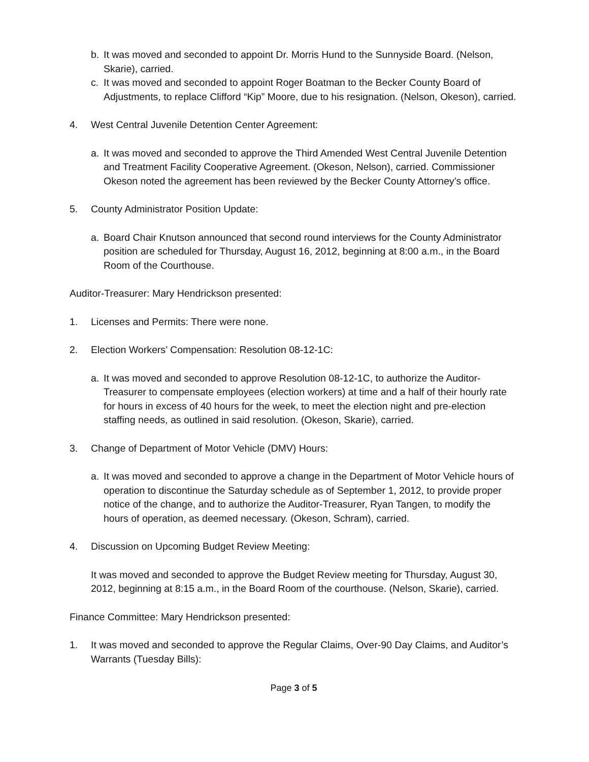b. It was moved and seconded to appoint Dr. Morris Hund to the Sunnyside Board. (Nelson, Skarie), carried.
c. It was moved and seconded to appoint Roger Boatman to the Becker County Board of Adjustments, to replace Clifford “Kip” Moore, due to his resignation. (Nelson, Okeson), carried.
4. West Central Juvenile Detention Center Agreement:
a. It was moved and seconded to approve the Third Amended West Central Juvenile Detention and Treatment Facility Cooperative Agreement. (Okeson, Nelson), carried. Commissioner Okeson noted the agreement has been reviewed by the Becker County Attorney’s office.
5. County Administrator Position Update:
a. Board Chair Knutson announced that second round interviews for the County Administrator position are scheduled for Thursday, August 16, 2012, beginning at 8:00 a.m., in the Board Room of the Courthouse.
Auditor-Treasurer: Mary Hendrickson presented:
1. Licenses and Permits: There were none.
2. Election Workers’ Compensation: Resolution 08-12-1C:
a. It was moved and seconded to approve Resolution 08-12-1C, to authorize the Auditor-Treasurer to compensate employees (election workers) at time and a half of their hourly rate for hours in excess of 40 hours for the week, to meet the election night and pre-election staffing needs, as outlined in said resolution. (Okeson, Skarie), carried.
3. Change of Department of Motor Vehicle (DMV) Hours:
a. It was moved and seconded to approve a change in the Department of Motor Vehicle hours of operation to discontinue the Saturday schedule as of September 1, 2012, to provide proper notice of the change, and to authorize the Auditor-Treasurer, Ryan Tangen, to modify the hours of operation, as deemed necessary. (Okeson, Schram), carried.
4. Discussion on Upcoming Budget Review Meeting:
It was moved and seconded to approve the Budget Review meeting for Thursday, August 30, 2012, beginning at 8:15 a.m., in the Board Room of the courthouse. (Nelson, Skarie), carried.
Finance Committee: Mary Hendrickson presented:
1. It was moved and seconded to approve the Regular Claims, Over-90 Day Claims, and Auditor’s Warrants (Tuesday Bills):
Page 3 of 5